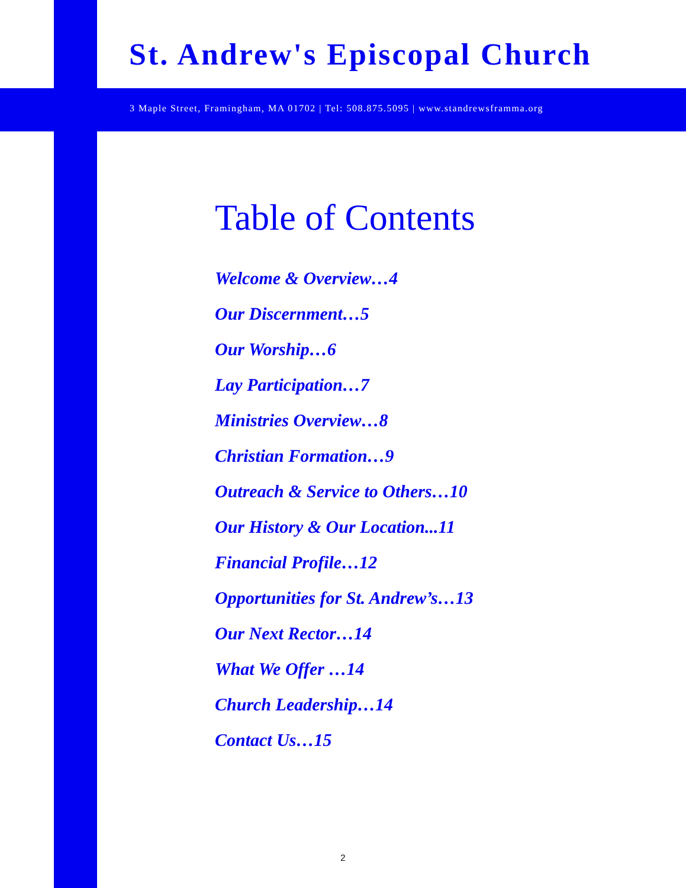St. Andrew's Episcopal Church
3 Maple Street, Framingham, MA 01702 | Tel: 508.875.5095 | www.standrewsframma.org
Table of Contents
Welcome & Overview…4
Our Discernment…5
Our Worship…6
Lay Participation…7
Ministries Overview…8
Christian Formation…9
Outreach & Service to Others…10
Our History & Our Location...11
Financial Profile…12
Opportunities for St. Andrew’s…13
Our Next Rector…14
What We Offer …14
Church Leadership…14
Contact Us…15
2